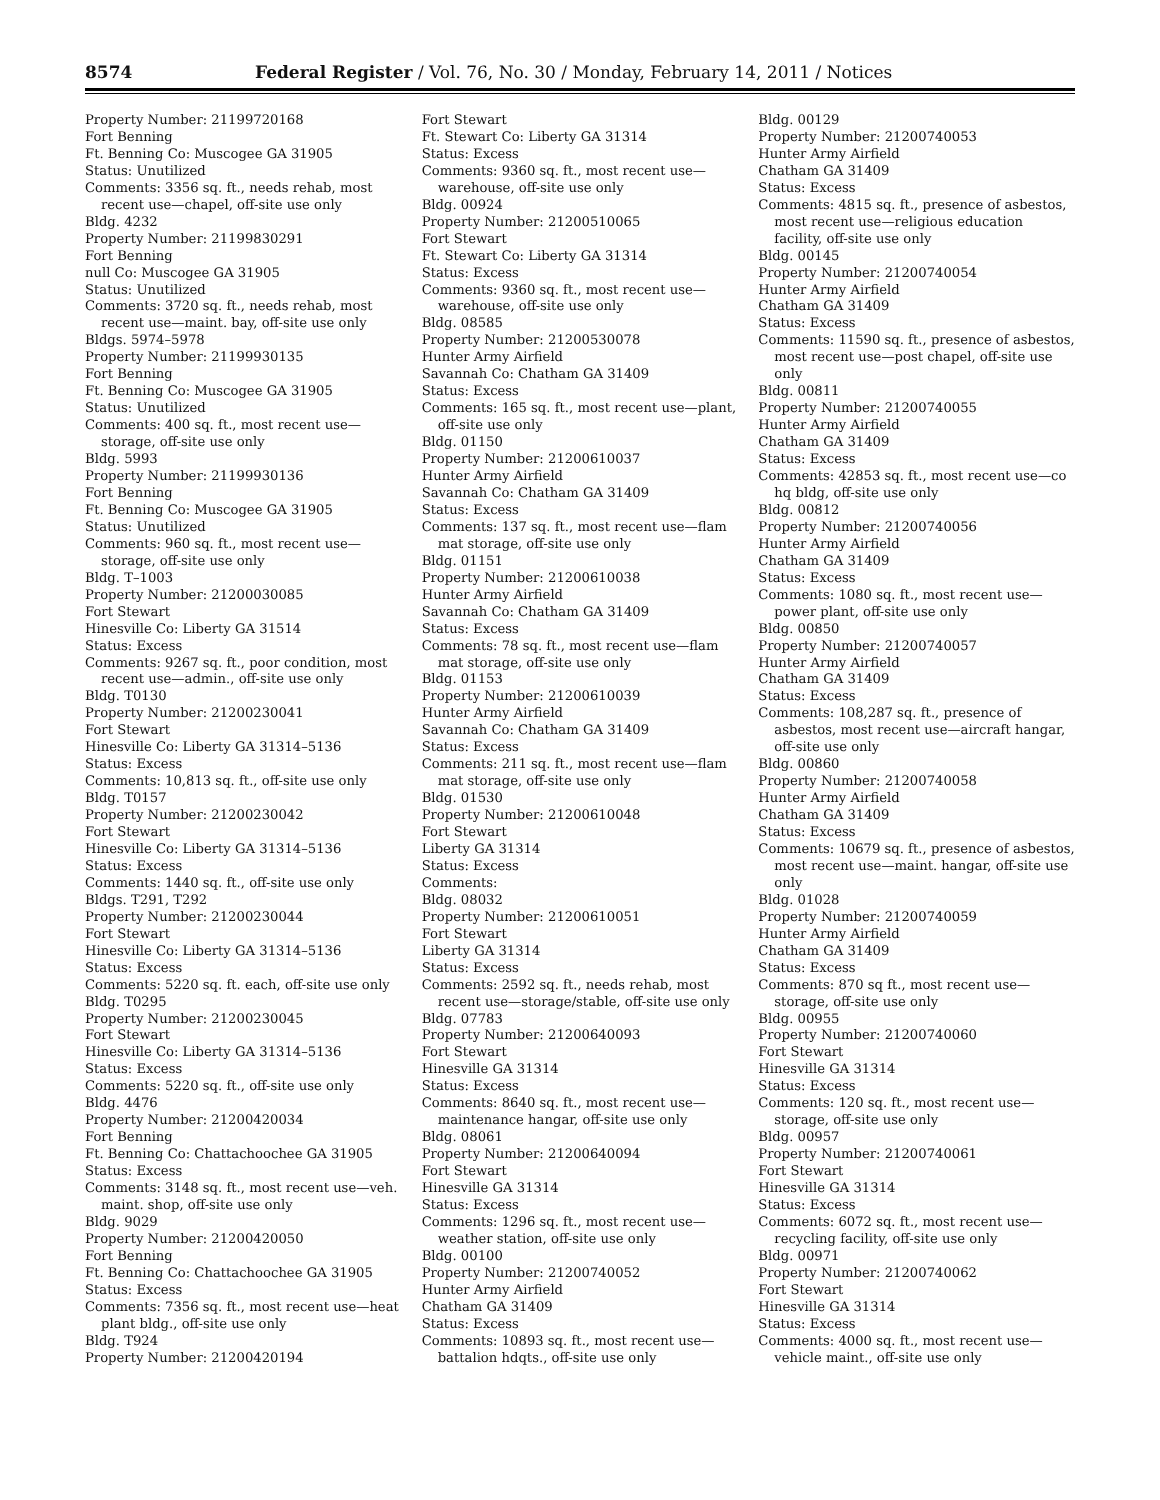8574 Federal Register / Vol. 76, No. 30 / Monday, February 14, 2011 / Notices
Property Number: 21199720168
Fort Benning
Ft. Benning Co: Muscogee GA 31905
Status: Unutilized
Comments: 3356 sq. ft., needs rehab, most recent use—chapel, off-site use only
Bldg. 4232
Property Number: 21199830291
Fort Benning
null Co: Muscogee GA 31905
Status: Unutilized
Comments: 3720 sq. ft., needs rehab, most recent use—maint. bay, off-site use only
Bldgs. 5974–5978
Property Number: 21199930135
Fort Benning
Ft. Benning Co: Muscogee GA 31905
Status: Unutilized
Comments: 400 sq. ft., most recent use—storage, off-site use only
Bldg. 5993
Property Number: 21199930136
Fort Benning
Ft. Benning Co: Muscogee GA 31905
Status: Unutilized
Comments: 960 sq. ft., most recent use—storage, off-site use only
Bldg. T–1003
Property Number: 21200030085
Fort Stewart
Hinesville Co: Liberty GA 31514
Status: Excess
Comments: 9267 sq. ft., poor condition, most recent use—admin., off-site use only
Bldg. T0130
Property Number: 21200230041
Fort Stewart
Hinesville Co: Liberty GA 31314–5136
Status: Excess
Comments: 10,813 sq. ft., off-site use only
Bldg. T0157
Property Number: 21200230042
Fort Stewart
Hinesville Co: Liberty GA 31314–5136
Status: Excess
Comments: 1440 sq. ft., off-site use only
Bldgs. T291, T292
Property Number: 21200230044
Fort Stewart
Hinesville Co: Liberty GA 31314–5136
Status: Excess
Comments: 5220 sq. ft. each, off-site use only
Bldg. T0295
Property Number: 21200230045
Fort Stewart
Hinesville Co: Liberty GA 31314–5136
Status: Excess
Comments: 5220 sq. ft., off-site use only
Bldg. 4476
Property Number: 21200420034
Fort Benning
Ft. Benning Co: Chattachoochee GA 31905
Status: Excess
Comments: 3148 sq. ft., most recent use—veh. maint. shop, off-site use only
Bldg. 9029
Property Number: 21200420050
Fort Benning
Ft. Benning Co: Chattachoochee GA 31905
Status: Excess
Comments: 7356 sq. ft., most recent use—heat plant bldg., off-site use only
Bldg. T924
Property Number: 21200420194
Fort Stewart
Ft. Stewart Co: Liberty GA 31314
Status: Excess
Comments: 9360 sq. ft., most recent use—warehouse, off-site use only
Bldg. 00924
Property Number: 21200510065
Fort Stewart
Ft. Stewart Co: Liberty GA 31314
Status: Excess
Comments: 9360 sq. ft., most recent use—warehouse, off-site use only
Bldg. 08585
Property Number: 21200530078
Hunter Army Airfield
Savannah Co: Chatham GA 31409
Status: Excess
Comments: 165 sq. ft., most recent use—plant, off-site use only
Bldg. 01150
Property Number: 21200610037
Hunter Army Airfield
Savannah Co: Chatham GA 31409
Status: Excess
Comments: 137 sq. ft., most recent use—flam mat storage, off-site use only
Bldg. 01151
Property Number: 21200610038
Hunter Army Airfield
Savannah Co: Chatham GA 31409
Status: Excess
Comments: 78 sq. ft., most recent use—flam mat storage, off-site use only
Bldg. 01153
Property Number: 21200610039
Hunter Army Airfield
Savannah Co: Chatham GA 31409
Status: Excess
Comments: 211 sq. ft., most recent use—flam mat storage, off-site use only
Bldg. 01530
Property Number: 21200610048
Fort Stewart
Liberty GA 31314
Status: Excess
Comments:
Bldg. 08032
Property Number: 21200610051
Fort Stewart
Liberty GA 31314
Status: Excess
Comments: 2592 sq. ft., needs rehab, most recent use—storage/stable, off-site use only
Bldg. 07783
Property Number: 21200640093
Fort Stewart
Hinesville GA 31314
Status: Excess
Comments: 8640 sq. ft., most recent use—maintenance hangar, off-site use only
Bldg. 08061
Property Number: 21200640094
Fort Stewart
Hinesville GA 31314
Status: Excess
Comments: 1296 sq. ft., most recent use—weather station, off-site use only
Bldg. 00100
Property Number: 21200740052
Hunter Army Airfield
Chatham GA 31409
Status: Excess
Comments: 10893 sq. ft., most recent use—battalion hdqts., off-site use only
Bldg. 00129
Property Number: 21200740053
Hunter Army Airfield
Chatham GA 31409
Status: Excess
Comments: 4815 sq. ft., presence of asbestos, most recent use—religious education facility, off-site use only
Bldg. 00145
Property Number: 21200740054
Hunter Army Airfield
Chatham GA 31409
Status: Excess
Comments: 11590 sq. ft., presence of asbestos, most recent use—post chapel, off-site use only
Bldg. 00811
Property Number: 21200740055
Hunter Army Airfield
Chatham GA 31409
Status: Excess
Comments: 42853 sq. ft., most recent use—co hq bldg, off-site use only
Bldg. 00812
Property Number: 21200740056
Hunter Army Airfield
Chatham GA 31409
Status: Excess
Comments: 1080 sq. ft., most recent use—power plant, off-site use only
Bldg. 00850
Property Number: 21200740057
Hunter Army Airfield
Chatham GA 31409
Status: Excess
Comments: 108,287 sq. ft., presence of asbestos, most recent use—aircraft hangar, off-site use only
Bldg. 00860
Property Number: 21200740058
Hunter Army Airfield
Chatham GA 31409
Status: Excess
Comments: 10679 sq. ft., presence of asbestos, most recent use—maint. hangar, off-site use only
Bldg. 01028
Property Number: 21200740059
Hunter Army Airfield
Chatham GA 31409
Status: Excess
Comments: 870 sq ft., most recent use—storage, off-site use only
Bldg. 00955
Property Number: 21200740060
Fort Stewart
Hinesville GA 31314
Status: Excess
Comments: 120 sq. ft., most recent use—storage, off-site use only
Bldg. 00957
Property Number: 21200740061
Fort Stewart
Hinesville GA 31314
Status: Excess
Comments: 6072 sq. ft., most recent use—recycling facility, off-site use only
Bldg. 00971
Property Number: 21200740062
Fort Stewart
Hinesville GA 31314
Status: Excess
Comments: 4000 sq. ft., most recent use—vehicle maint., off-site use only